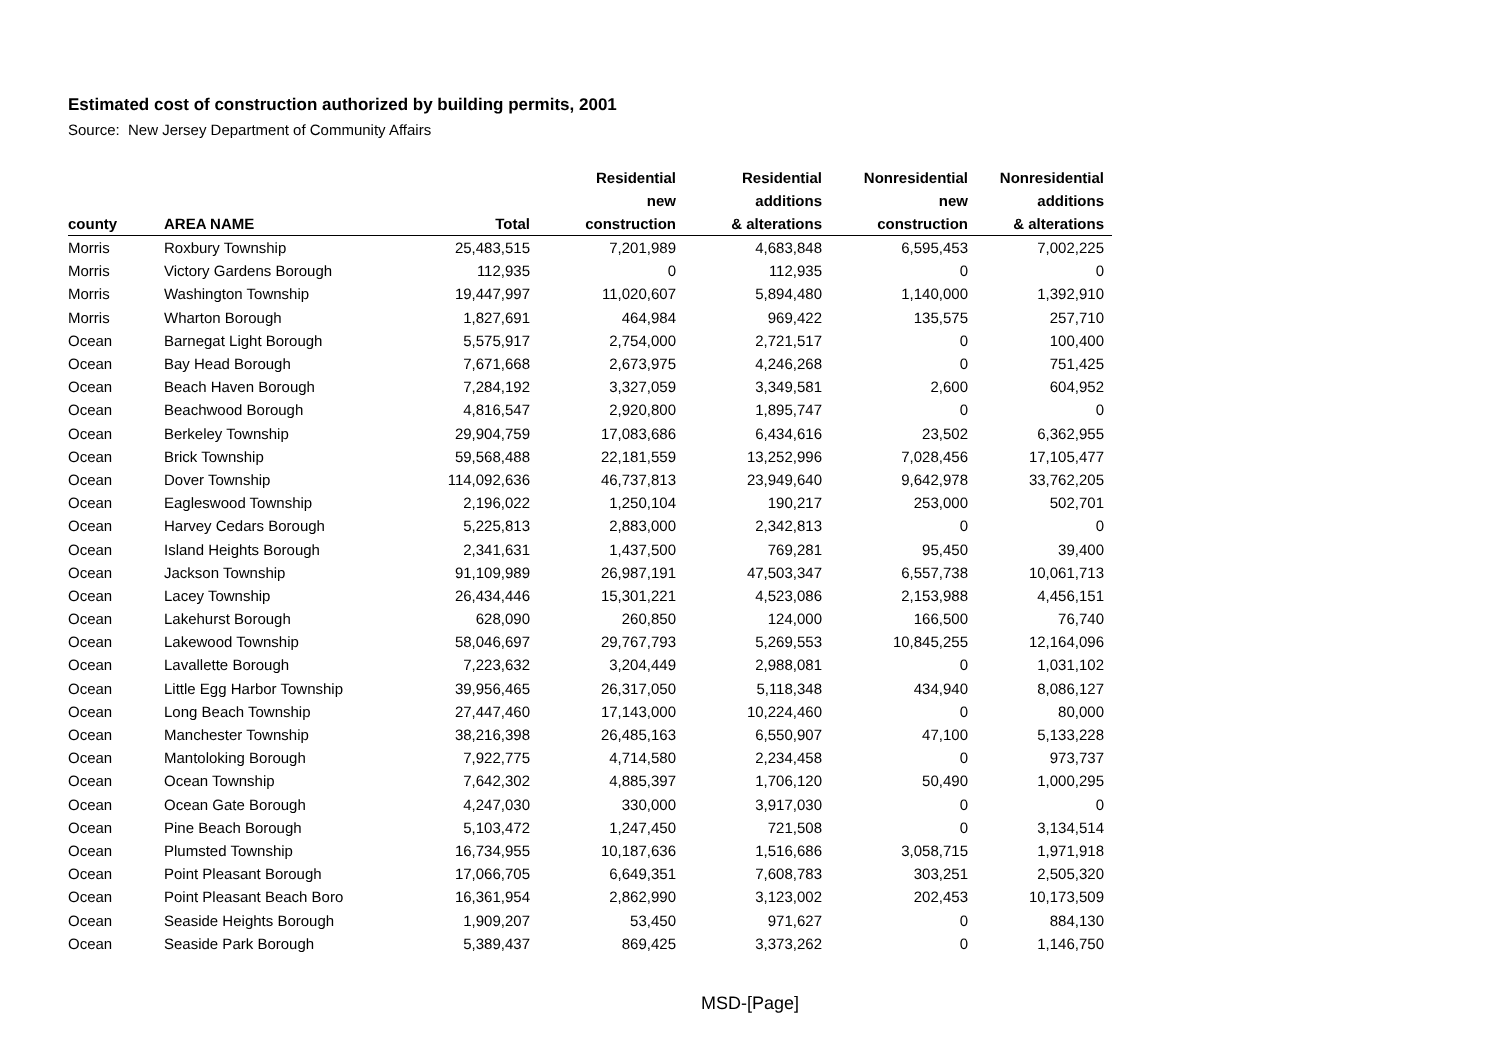Estimated cost of construction authorized by building permits, 2001
Source: New Jersey Department of Community Affairs
| | | | Residential | Residential | Nonresidential | Nonresidential |
| --- | --- | --- | --- | --- | --- | --- |
| | | | new | additions | new | additions |
| county | AREA NAME | Total | construction | & alterations | construction | & alterations |
| Morris | Roxbury Township | 25,483,515 | 7,201,989 | 4,683,848 | 6,595,453 | 7,002,225 |
| Morris | Victory Gardens Borough | 112,935 | 0 | 112,935 | 0 | 0 |
| Morris | Washington Township | 19,447,997 | 11,020,607 | 5,894,480 | 1,140,000 | 1,392,910 |
| Morris | Wharton Borough | 1,827,691 | 464,984 | 969,422 | 135,575 | 257,710 |
| Ocean | Barnegat Light Borough | 5,575,917 | 2,754,000 | 2,721,517 | 0 | 100,400 |
| Ocean | Bay Head Borough | 7,671,668 | 2,673,975 | 4,246,268 | 0 | 751,425 |
| Ocean | Beach Haven Borough | 7,284,192 | 3,327,059 | 3,349,581 | 2,600 | 604,952 |
| Ocean | Beachwood Borough | 4,816,547 | 2,920,800 | 1,895,747 | 0 | 0 |
| Ocean | Berkeley Township | 29,904,759 | 17,083,686 | 6,434,616 | 23,502 | 6,362,955 |
| Ocean | Brick Township | 59,568,488 | 22,181,559 | 13,252,996 | 7,028,456 | 17,105,477 |
| Ocean | Dover Township | 114,092,636 | 46,737,813 | 23,949,640 | 9,642,978 | 33,762,205 |
| Ocean | Eagleswood Township | 2,196,022 | 1,250,104 | 190,217 | 253,000 | 502,701 |
| Ocean | Harvey Cedars Borough | 5,225,813 | 2,883,000 | 2,342,813 | 0 | 0 |
| Ocean | Island Heights Borough | 2,341,631 | 1,437,500 | 769,281 | 95,450 | 39,400 |
| Ocean | Jackson Township | 91,109,989 | 26,987,191 | 47,503,347 | 6,557,738 | 10,061,713 |
| Ocean | Lacey Township | 26,434,446 | 15,301,221 | 4,523,086 | 2,153,988 | 4,456,151 |
| Ocean | Lakehurst Borough | 628,090 | 260,850 | 124,000 | 166,500 | 76,740 |
| Ocean | Lakewood Township | 58,046,697 | 29,767,793 | 5,269,553 | 10,845,255 | 12,164,096 |
| Ocean | Lavallette Borough | 7,223,632 | 3,204,449 | 2,988,081 | 0 | 1,031,102 |
| Ocean | Little Egg Harbor Township | 39,956,465 | 26,317,050 | 5,118,348 | 434,940 | 8,086,127 |
| Ocean | Long Beach Township | 27,447,460 | 17,143,000 | 10,224,460 | 0 | 80,000 |
| Ocean | Manchester Township | 38,216,398 | 26,485,163 | 6,550,907 | 47,100 | 5,133,228 |
| Ocean | Mantoloking Borough | 7,922,775 | 4,714,580 | 2,234,458 | 0 | 973,737 |
| Ocean | Ocean Township | 7,642,302 | 4,885,397 | 1,706,120 | 50,490 | 1,000,295 |
| Ocean | Ocean Gate Borough | 4,247,030 | 330,000 | 3,917,030 | 0 | 0 |
| Ocean | Pine Beach Borough | 5,103,472 | 1,247,450 | 721,508 | 0 | 3,134,514 |
| Ocean | Plumsted Township | 16,734,955 | 10,187,636 | 1,516,686 | 3,058,715 | 1,971,918 |
| Ocean | Point Pleasant Borough | 17,066,705 | 6,649,351 | 7,608,783 | 303,251 | 2,505,320 |
| Ocean | Point Pleasant Beach Boro | 16,361,954 | 2,862,990 | 3,123,002 | 202,453 | 10,173,509 |
| Ocean | Seaside Heights Borough | 1,909,207 | 53,450 | 971,627 | 0 | 884,130 |
| Ocean | Seaside Park Borough | 5,389,437 | 869,425 | 3,373,262 | 0 | 1,146,750 |
MSD-[Page]